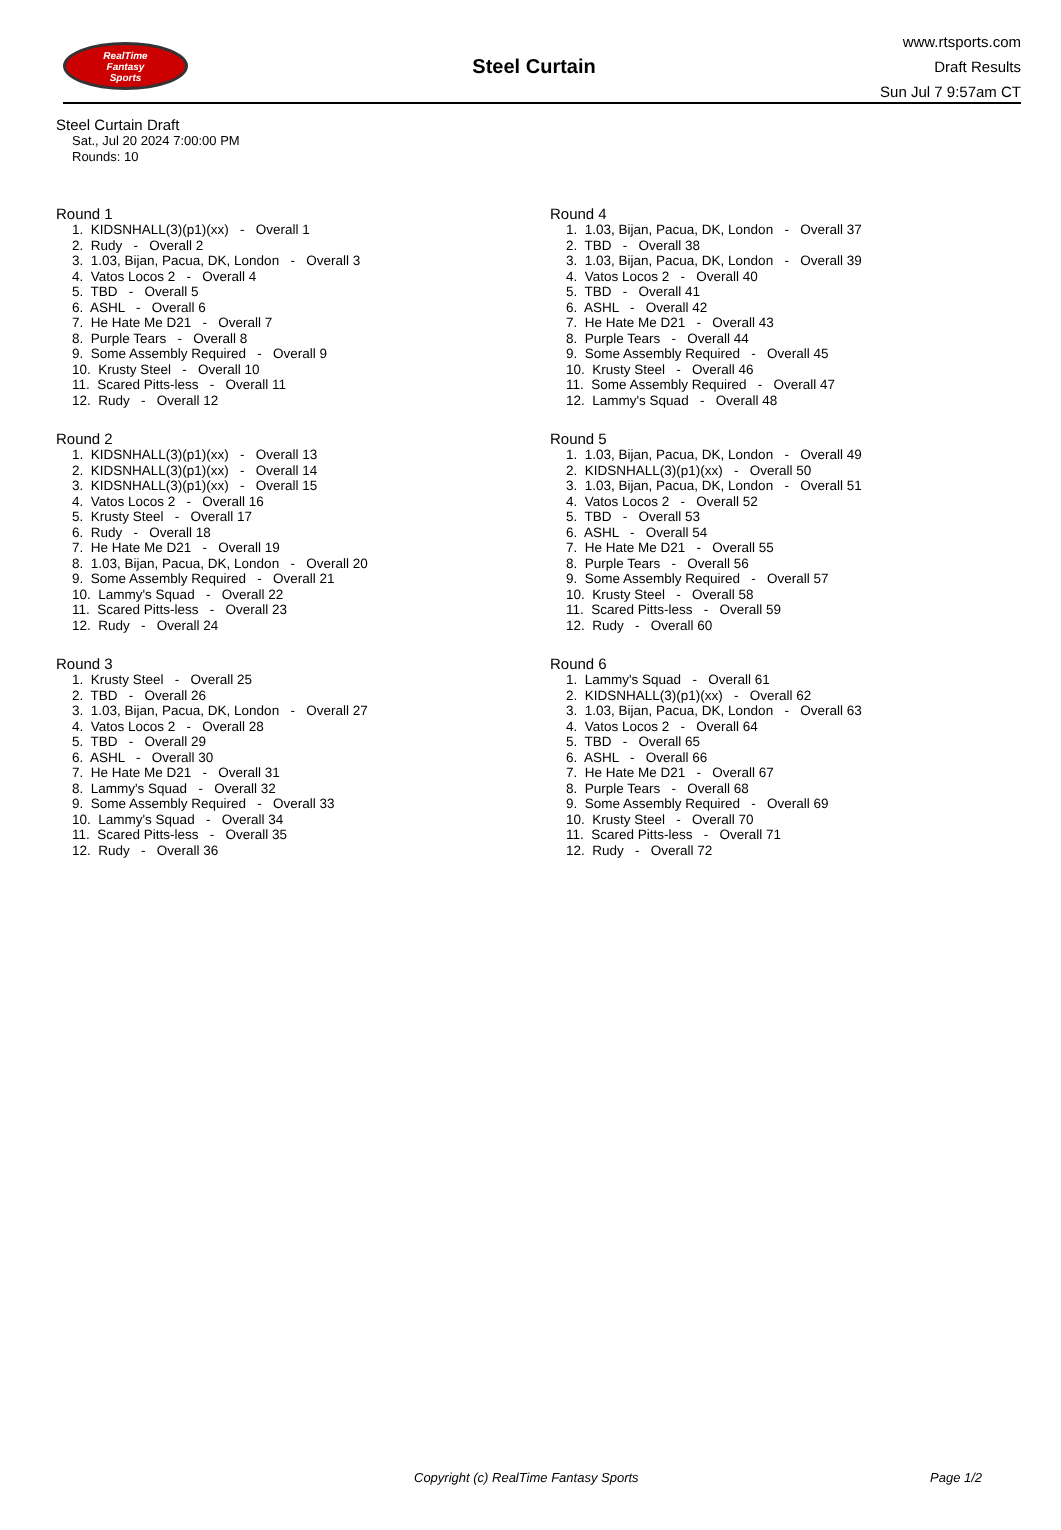RealTime
Fantasy
Sports
Steel Curtain
www.rtsports.com
Draft Results
Sun Jul 7 9:57am CT
Steel Curtain Draft
Sat., Jul 20 2024 7:00:00 PM
Rounds: 10
Round 1
1. KIDSNHALL(3)(p1)(xx) - Overall 1
2. Rudy - Overall 2
3. 1.03, Bijan, Pacua, DK, London - Overall 3
4. Vatos Locos 2 - Overall 4
5. TBD - Overall 5
6. ASHL - Overall 6
7. He Hate Me D21 - Overall 7
8. Purple Tears - Overall 8
9. Some Assembly Required - Overall 9
10. Krusty Steel - Overall 10
11. Scared Pitts-less - Overall 11
12. Rudy - Overall 12
Round 2
1. KIDSNHALL(3)(p1)(xx) - Overall 13
2. KIDSNHALL(3)(p1)(xx) - Overall 14
3. KIDSNHALL(3)(p1)(xx) - Overall 15
4. Vatos Locos 2 - Overall 16
5. Krusty Steel - Overall 17
6. Rudy - Overall 18
7. He Hate Me D21 - Overall 19
8. 1.03, Bijan, Pacua, DK, London - Overall 20
9. Some Assembly Required - Overall 21
10. Lammy's Squad - Overall 22
11. Scared Pitts-less - Overall 23
12. Rudy - Overall 24
Round 3
1. Krusty Steel - Overall 25
2. TBD - Overall 26
3. 1.03, Bijan, Pacua, DK, London - Overall 27
4. Vatos Locos 2 - Overall 28
5. TBD - Overall 29
6. ASHL - Overall 30
7. He Hate Me D21 - Overall 31
8. Lammy's Squad - Overall 32
9. Some Assembly Required - Overall 33
10. Lammy's Squad - Overall 34
11. Scared Pitts-less - Overall 35
12. Rudy - Overall 36
Round 4
1. 1.03, Bijan, Pacua, DK, London - Overall 37
2. TBD - Overall 38
3. 1.03, Bijan, Pacua, DK, London - Overall 39
4. Vatos Locos 2 - Overall 40
5. TBD - Overall 41
6. ASHL - Overall 42
7. He Hate Me D21 - Overall 43
8. Purple Tears - Overall 44
9. Some Assembly Required - Overall 45
10. Krusty Steel - Overall 46
11. Some Assembly Required - Overall 47
12. Lammy's Squad - Overall 48
Round 5
1. 1.03, Bijan, Pacua, DK, London - Overall 49
2. KIDSNHALL(3)(p1)(xx) - Overall 50
3. 1.03, Bijan, Pacua, DK, London - Overall 51
4. Vatos Locos 2 - Overall 52
5. TBD - Overall 53
6. ASHL - Overall 54
7. He Hate Me D21 - Overall 55
8. Purple Tears - Overall 56
9. Some Assembly Required - Overall 57
10. Krusty Steel - Overall 58
11. Scared Pitts-less - Overall 59
12. Rudy - Overall 60
Round 6
1. Lammy's Squad - Overall 61
2. KIDSNHALL(3)(p1)(xx) - Overall 62
3. 1.03, Bijan, Pacua, DK, London - Overall 63
4. Vatos Locos 2 - Overall 64
5. TBD - Overall 65
6. ASHL - Overall 66
7. He Hate Me D21 - Overall 67
8. Purple Tears - Overall 68
9. Some Assembly Required - Overall 69
10. Krusty Steel - Overall 70
11. Scared Pitts-less - Overall 71
12. Rudy - Overall 72
Copyright (c) RealTime Fantasy Sports Page 1/2